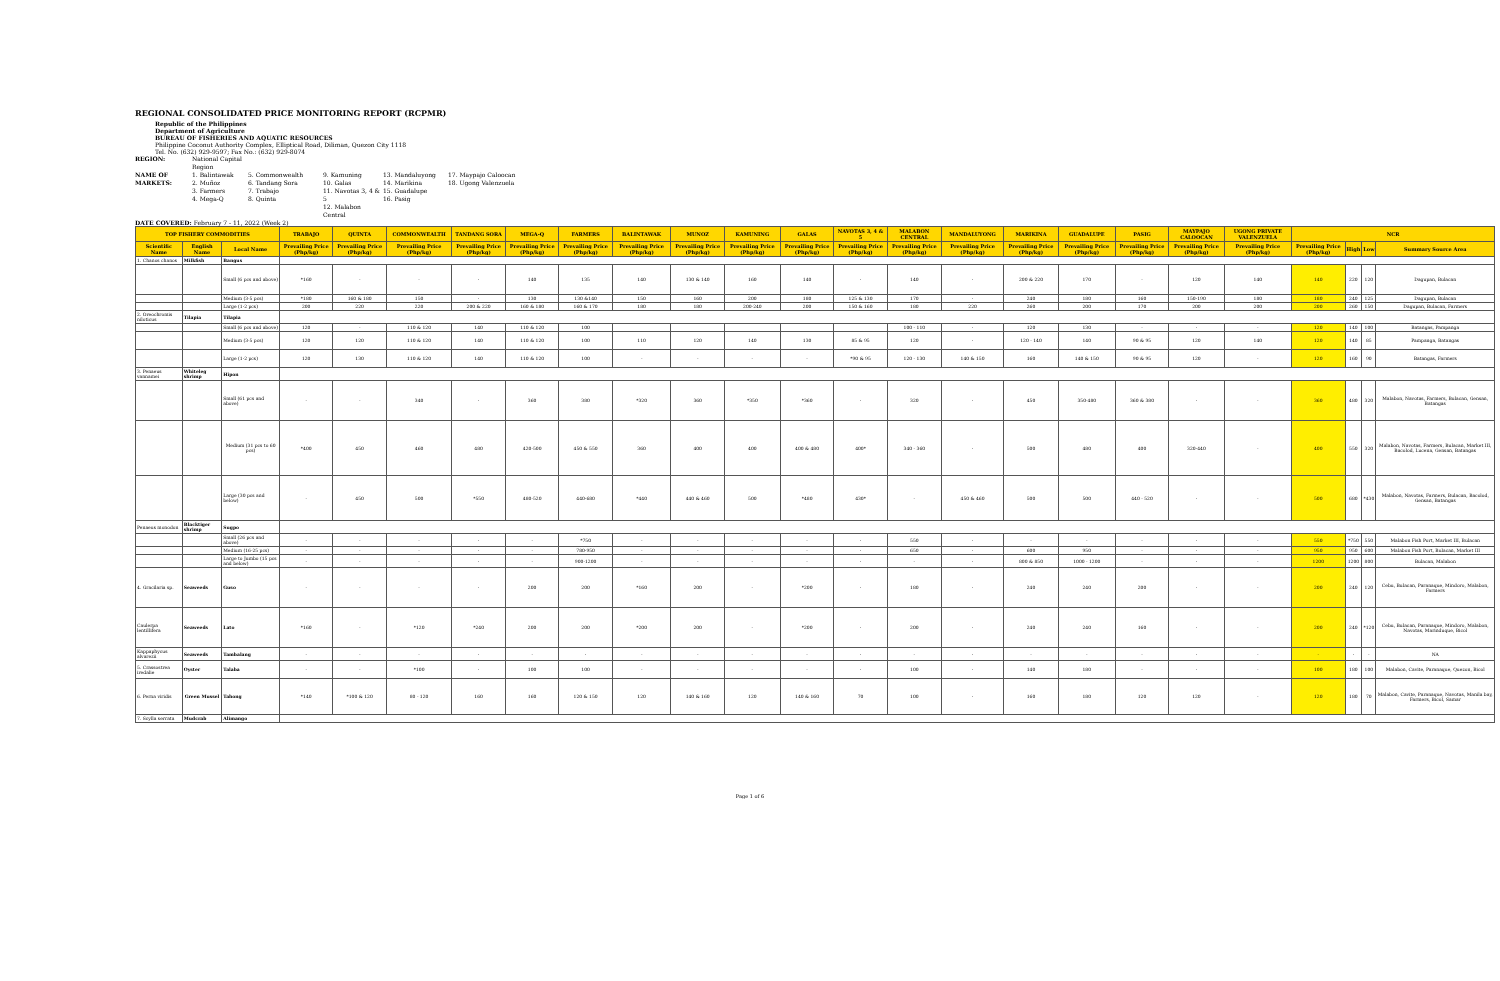REGIONAL CONSOLIDATED PRICE MONITORING REPORT (RCPMR)
Republic of the Philippines
Department of Agriculture
BUREAU OF FISHERIES AND AQUATIC RESOURCES
Philippine Coconut Authority Complex, Elliptical Road, Diliman, Quezon City 1118
Tel. No. (632) 929-9597; Fax No.: (632) 929-8074
REGION: National Capital Region NAME OF MARKETS: 1. Balintawak
2. Muñoz
3. Farmers
4. Mega-Q 5. Commonwealth
6. Tandang Sora
7. Trabajo
8. Quinta 9. Kamuning
10. Galas
11. Navotas 3, 4 & 5
12. Malabon Central 13. Mandaluyong
14. Marikina
15. Guadalupe
16. Pasig 17. Maypajo Caloocan
18. Ugong Valenzuela
DATE COVERED: February 7 - 11, 2022 (Week 2)
| TOP FISHERY COMMODITIES | | | TRABAJO | QUINTA | COMMONWEALTH | TANDANG SORA | MEGA-Q | FARMERS | BALINTAWAK | MUNOZ | KAMUNING | GALAS | NAVOTAS 3, 4 & 5 | MALABON CENTRAL | MANDALUYONG | MARIKINA | GUADALUPE | PASIG | MAYPAJO CALOOCAN | UGONG PRIVATE VALENZUELA | NCR | | | |
| --- | --- | --- | --- | --- | --- | --- | --- | --- | --- | --- | --- | --- | --- | --- | --- | --- | --- | --- | --- | --- | --- | --- | --- | --- |
| Scientific Name | English Name | Local Name | Prevailing Price (Php/kg) | Prevailing Price (Php/kg) | Prevailing Price (Php/kg) | Prevailing Price (Php/kg) | Prevailing Price (Php/kg) | Prevailing Price (Php/kg) | Prevailing Price (Php/kg) | Prevailing Price (Php/kg) | Prevailing Price (Php/kg) | Prevailing Price (Php/kg) | Prevailing Price (Php/kg) | Prevailing Price (Php/kg) | Prevailing Price (Php/kg) | Prevailing Price (Php/kg) | Prevailing Price (Php/kg) | Prevailing Price (Php/kg) | Prevailing Price (Php/kg) | Prevailing Price (Php/kg) | Prevailing Price (Php/kg) | High | Low | Summary Source Area |
| 1. Chanos chanos | Milkfish | Bangus | | | | | | | | | | | | | | | | | | | | | | |
| | | Small (6 pcs and above) | *160 | - | - | - | 140 | 135 | 140 | 130 & 140 | 160 | 140 | - | 140 | - | 200 & 220 | 170 | - | 120 | 140 | 140 | 220 | 120 | Dagupan, Bulacan |
| | | Medium (3-5 pcs) | *180 | 160 & 180 | 150 | - | 130 | 130 &140 | 150 | 160 | 200 | 180 | 125 & 130 | 170 | - | 240 | 180 | 160 | 150-190 | 180 | 180 | 240 | 125 | Dagupan, Bulacan |
| | | Large (1-2 pcs) | 200 | 220 | 220 | 200 & 220 | 160 & 180 | 160 & 170 | 180 | 180 | 200-240 | 200 | 150 & 160 | 180 | 220 | 260 | 200 | 170 | 200 | 200 | 200 | 260 | 150 | Dagupan, Bulacan, Farmers |
| 2. Oreochromis niloticus | Tilapia | Tilapia | | | | | | | | | | | | | | | | | | | | | | |
| | | Small (6 pcs and above) | 120 | - | 110 & 120 | 140 | 110 & 120 | 100 | | | | | | 100 - 110 | - | 120 | 130 | - | - | - | 120 | 140 | 100 | Batangas, Pampanga |
| | | Medium (3-5 pcs) | 120 | 120 | 110 & 120 | 140 | 110 & 120 | 100 | 110 | 120 | 140 | 130 | 85 & 95 | 120 | - | 120 - 140 | 140 | 90 & 95 | 120 | 140 | 120 | 140 | 85 | Pampanga, Batangas |
| | | Large (1-2 pcs) | 120 | 130 | 110 & 120 | 140 | 110 & 120 | 100 | - | - | - | - | *90 & 95 | 120 - 130 | 140 & 150 | 160 | 140 & 150 | 90 & 95 | 120 | - | 120 | 160 | 90 | Batangas, Farmers |
| 3. Penaeus vannamei | Whiteleg shrimp | Hipon | | | | | | | | | | | | | | | | | | | | | | |
| | | Small (61 pcs and above) | - | - | 340 | - | 360 | 380 | *320 | 360 | *350 | *360 | - | 320 | - | 450 | 350-480 | 360 & 380 | - | - | 360 | 480 | 320 | Malabon, Navotas, Farmers, Bulacan, Gensan, Batangas |
| | | Medium (31 pcs to 60 pcs) | *400 | 450 | 460 | 480 | 420-500 | 450 & 550 | 360 | 400 | 400 | 400 & 480 | 400* | 340 - 360 | - | 500 | 480 | 400 | 320-440 | - | 400 | 550 | 320 | Malabon, Navotas, Farmers, Bulacan, Market III, Bacolod, Lucena, Gensan, Batangas |
| | | Large (30 pcs and below) | - | 450 | 500 | *550 | 480-520 | 440-680 | *440 | 440 & 460 | 500 | *480 | 430* | - | 450 & 460 | 500 | 500 | 440 - 520 | - | - | 500 | 680 | *430 | Malabon, Navotas, Farmers, Bulacan, Bacolod, Gensan, Batangas |
| Penaeus monodon | Blacktiger shrimp | Sugpo | | | | | | | | | | | | | | | | | | | | | | |
| | | Small (26 pcs and above) | - | - | - | - | - | *750 | - | - | - | - | - | 550 | - | - | - | - | - | - | 550 | *750 | 550 | Malabon Fish Port, Market III, Bulacan |
| | | Medium (16-25 pcs) | - | - | - | - | - | 780-950 | - | - | - | - | - | 650 | - | 600 | 950 | - | - | - | 950 | 950 | 600 | Malabon Fish Port, Bulacan, Market III |
| | | Large to Jumbo (15 pcs and below) | - | - | - | - | - | 900-1200 | - | - | - | - | - | - | - | 800 & 850 | 1000 - 1200 | - | - | - | 1200 | 1200 | 800 | Bulacan, Malabon |
| 4. Gracilaria sp. | Seaweeds | Guso | - | - | - | - | 200 | 200 | *160 | 200 | - | *200 | - | 180 | - | 240 | 240 | 200 | - | - | 200 | 240 | 120 | Cebu, Bulacan, Paranaque, Mindoro, Malabon, Farmers |
| Caulerpa lentillifera | Seaweeds | Lato | *160 | - | *120 | *240 | 200 | 200 | *200 | 200 | - | *200 | - | 200 | - | 240 | 240 | 160 | - | - | 200 | 240 | *120 | Cebu, Bulacan, Paranaque, Mindoro, Malabon, Navotas, Marinduque, Bicol |
| Kappaphycus alvarezii | Seaweeds | Tambalang | - | - | - | - | - | - | - | - | - | - | - | - | - | - | - | - | - | - | - | - | - | NA |
| 5. Crassostrea iredalie | Oyster | Talaba | - | - | *100 | - | 100 | 100 | - | - | - | - | - | 100 | - | 140 | 180 | - | - | - | 100 | 180 | 100 | Malabon, Cavite, Paranaque, Quezon, Bicol |
| 6. Perna viridis | Green Mussel | Tahong | *140 | *100 & 120 | 80 - 120 | 160 | 160 | 120 & 150 | 120 | 140 & 160 | 120 | 140 & 160 | 70 | 100 | - | 160 | 180 | 120 | 120 | - | 120 | 180 | 70 | Malabon, Cavite, Paranaque, Navotas, Manila bay, Farmers, Bicol, Samar |
| 7. Scylla serrata | Mudcrab | Alimango | | | | | | | | | | | | | | | | | | | | | | |
Page 1 of 6